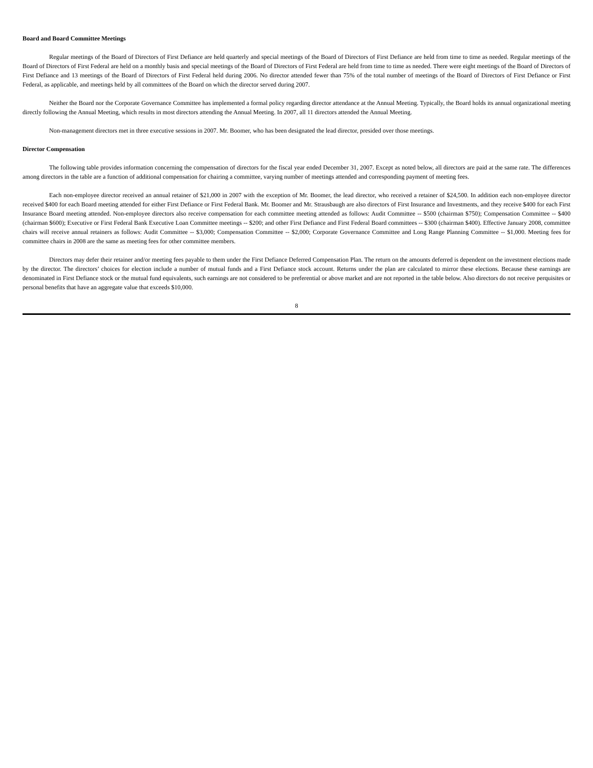Board and Board Committee Meetings
Regular meetings of the Board of Directors of First Defiance are held quarterly and special meetings of the Board of Directors of First Defiance are held from time to time as needed. Regular meetings of the Board of Directors of First Federal are held on a monthly basis and special meetings of the Board of Directors of First Federal are held from time to time as needed. There were eight meetings of the Board of Directors of First Defiance and 13 meetings of the Board of Directors of First Federal held during 2006. No director attended fewer than 75% of the total number of meetings of the Board of Directors of First Defiance or First Federal, as applicable, and meetings held by all committees of the Board on which the director served during 2007.
Neither the Board nor the Corporate Governance Committee has implemented a formal policy regarding director attendance at the Annual Meeting. Typically, the Board holds its annual organizational meeting directly following the Annual Meeting, which results in most directors attending the Annual Meeting. In 2007, all 11 directors attended the Annual Meeting.
Non-management directors met in three executive sessions in 2007. Mr. Boomer, who has been designated the lead director, presided over those meetings.
Director Compensation
The following table provides information concerning the compensation of directors for the fiscal year ended December 31, 2007. Except as noted below, all directors are paid at the same rate. The differences among directors in the table are a function of additional compensation for chairing a committee, varying number of meetings attended and corresponding payment of meeting fees.
Each non-employee director received an annual retainer of $21,000 in 2007 with the exception of Mr. Boomer, the lead director, who received a retainer of $24,500. In addition each non-employee director received $400 for each Board meeting attended for either First Defiance or First Federal Bank. Mr. Boomer and Mr. Strausbaugh are also directors of First Insurance and Investments, and they receive $400 for each First Insurance Board meeting attended. Non-employee directors also receive compensation for each committee meeting attended as follows: Audit Committee -- $500 (chairman $750); Compensation Committee -- $400 (chairman $600); Executive or First Federal Bank Executive Loan Committee meetings -- $200; and other First Defiance and First Federal Board committees -- $300 (chairman $400). Effective January 2008, committee chairs will receive annual retainers as follows: Audit Committee -- $3,000; Compensation Committee -- $2,000; Corporate Governance Committee and Long Range Planning Committee -- $1,000. Meeting fees for committee chairs in 2008 are the same as meeting fees for other committee members.
Directors may defer their retainer and/or meeting fees payable to them under the First Defiance Deferred Compensation Plan. The return on the amounts deferred is dependent on the investment elections made by the director. The directors’ choices for election include a number of mutual funds and a First Defiance stock account. Returns under the plan are calculated to mirror these elections. Because these earnings are denominated in First Defiance stock or the mutual fund equivalents, such earnings are not considered to be preferential or above market and are not reported in the table below. Also directors do not receive perquisites or personal benefits that have an aggregate value that exceeds $10,000.
8